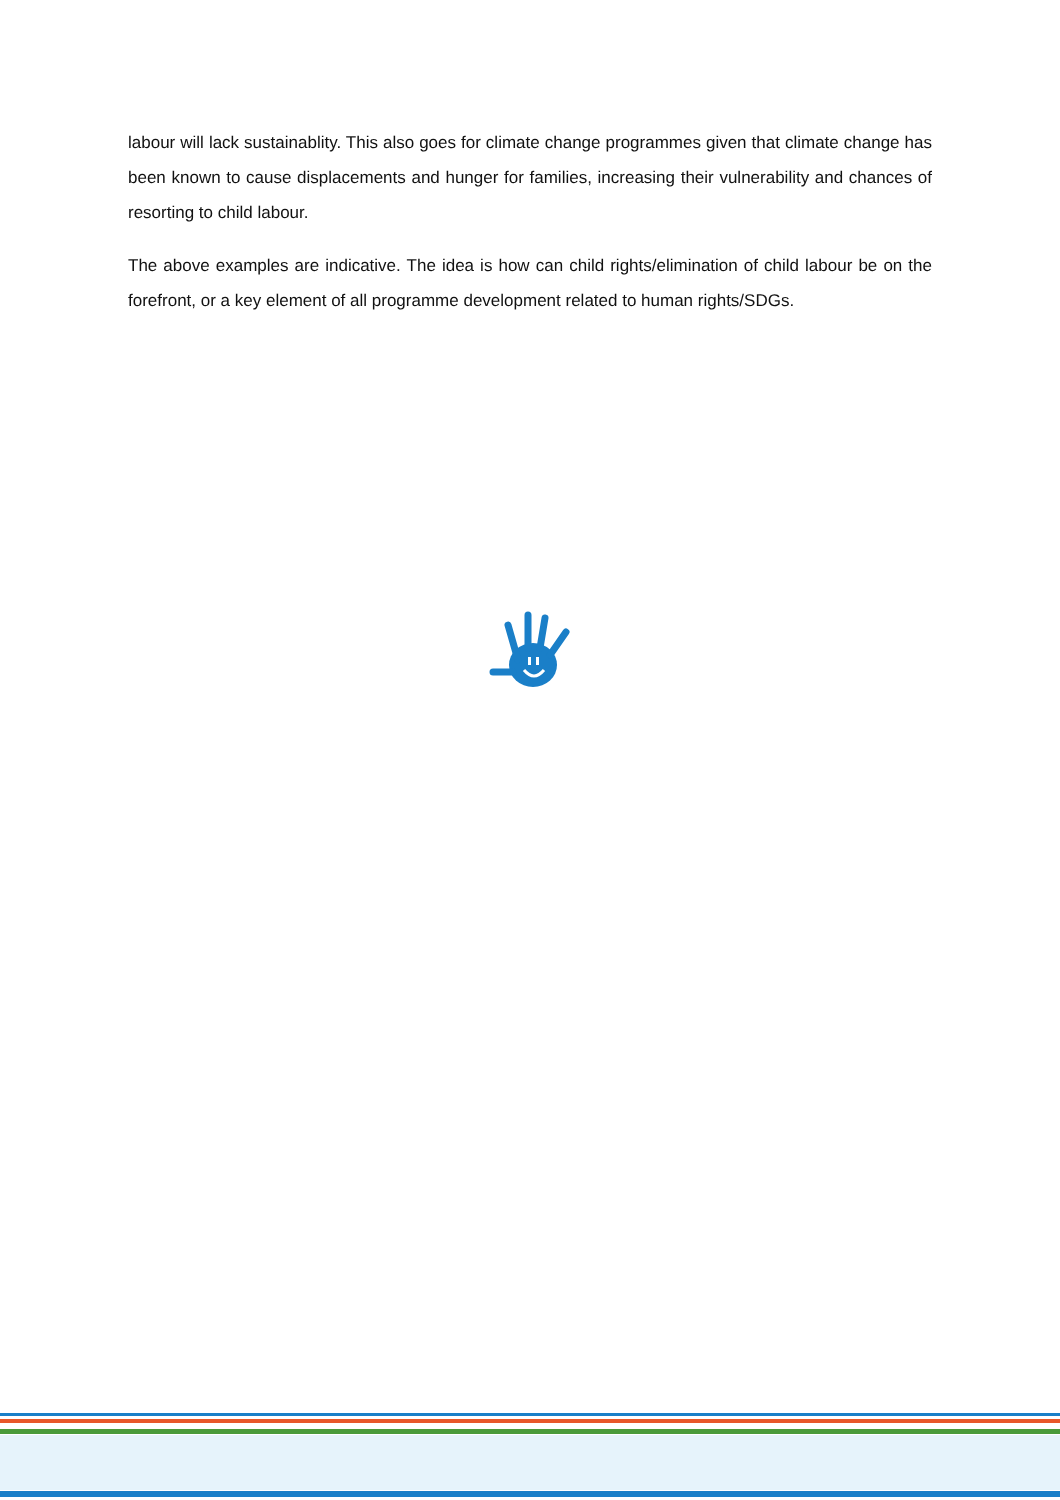labour will lack sustainablity. This also goes for climate change programmes given that climate change has been known to cause displacements and hunger for families, increasing their vulnerability and chances of resorting to child labour.
The above examples are indicative. The idea is how can child rights/elimination of child labour be on the forefront, or a key element of all programme development related to human rights/SDGs.